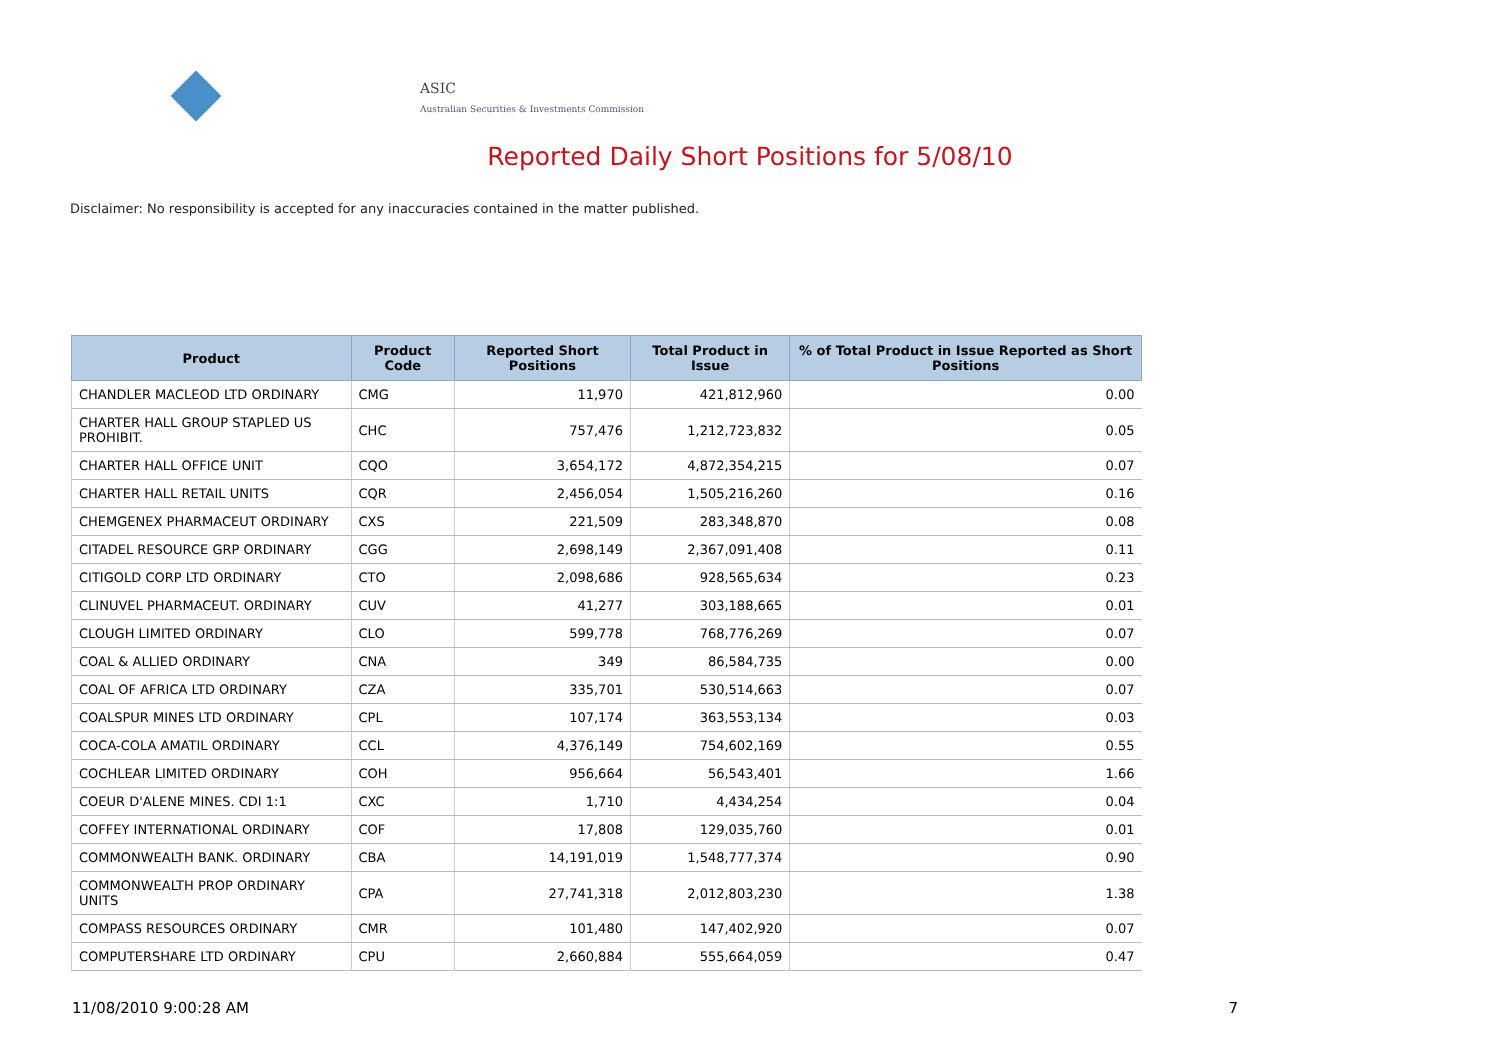ASIC
Australian Securities & Investments Commission
Reported Daily Short Positions for 5/08/10
Disclaimer: No responsibility is accepted for any inaccuracies contained in the matter published.
| Product | Product Code | Reported Short Positions | Total Product in Issue | % of Total Product in Issue Reported as Short Positions |
| --- | --- | --- | --- | --- |
| CHANDLER MACLEOD LTD ORDINARY | CMG | 11,970 | 421,812,960 | 0.00 |
| CHARTER HALL GROUP STAPLED US PROHIBIT. | CHC | 757,476 | 1,212,723,832 | 0.05 |
| CHARTER HALL OFFICE UNIT | CQO | 3,654,172 | 4,872,354,215 | 0.07 |
| CHARTER HALL RETAIL UNITS | CQR | 2,456,054 | 1,505,216,260 | 0.16 |
| CHEMGENEX PHARMACEUT ORDINARY | CXS | 221,509 | 283,348,870 | 0.08 |
| CITADEL RESOURCE GRP ORDINARY | CGG | 2,698,149 | 2,367,091,408 | 0.11 |
| CITIGOLD CORP LTD ORDINARY | CTO | 2,098,686 | 928,565,634 | 0.23 |
| CLINUVEL PHARMACEUT. ORDINARY | CUV | 41,277 | 303,188,665 | 0.01 |
| CLOUGH LIMITED ORDINARY | CLO | 599,778 | 768,776,269 | 0.07 |
| COAL & ALLIED ORDINARY | CNA | 349 | 86,584,735 | 0.00 |
| COAL OF AFRICA LTD ORDINARY | CZA | 335,701 | 530,514,663 | 0.07 |
| COALSPUR MINES LTD ORDINARY | CPL | 107,174 | 363,553,134 | 0.03 |
| COCA-COLA AMATIL ORDINARY | CCL | 4,376,149 | 754,602,169 | 0.55 |
| COCHLEAR LIMITED ORDINARY | COH | 956,664 | 56,543,401 | 1.66 |
| COEUR D'ALENE MINES. CDI 1:1 | CXC | 1,710 | 4,434,254 | 0.04 |
| COFFEY INTERNATIONAL ORDINARY | COF | 17,808 | 129,035,760 | 0.01 |
| COMMONWEALTH BANK. ORDINARY | CBA | 14,191,019 | 1,548,777,374 | 0.90 |
| COMMONWEALTH PROP ORDINARY UNITS | CPA | 27,741,318 | 2,012,803,230 | 1.38 |
| COMPASS RESOURCES ORDINARY | CMR | 101,480 | 147,402,920 | 0.07 |
| COMPUTERSHARE LTD ORDINARY | CPU | 2,660,884 | 555,664,059 | 0.47 |
11/08/2010 9:00:28 AM 7